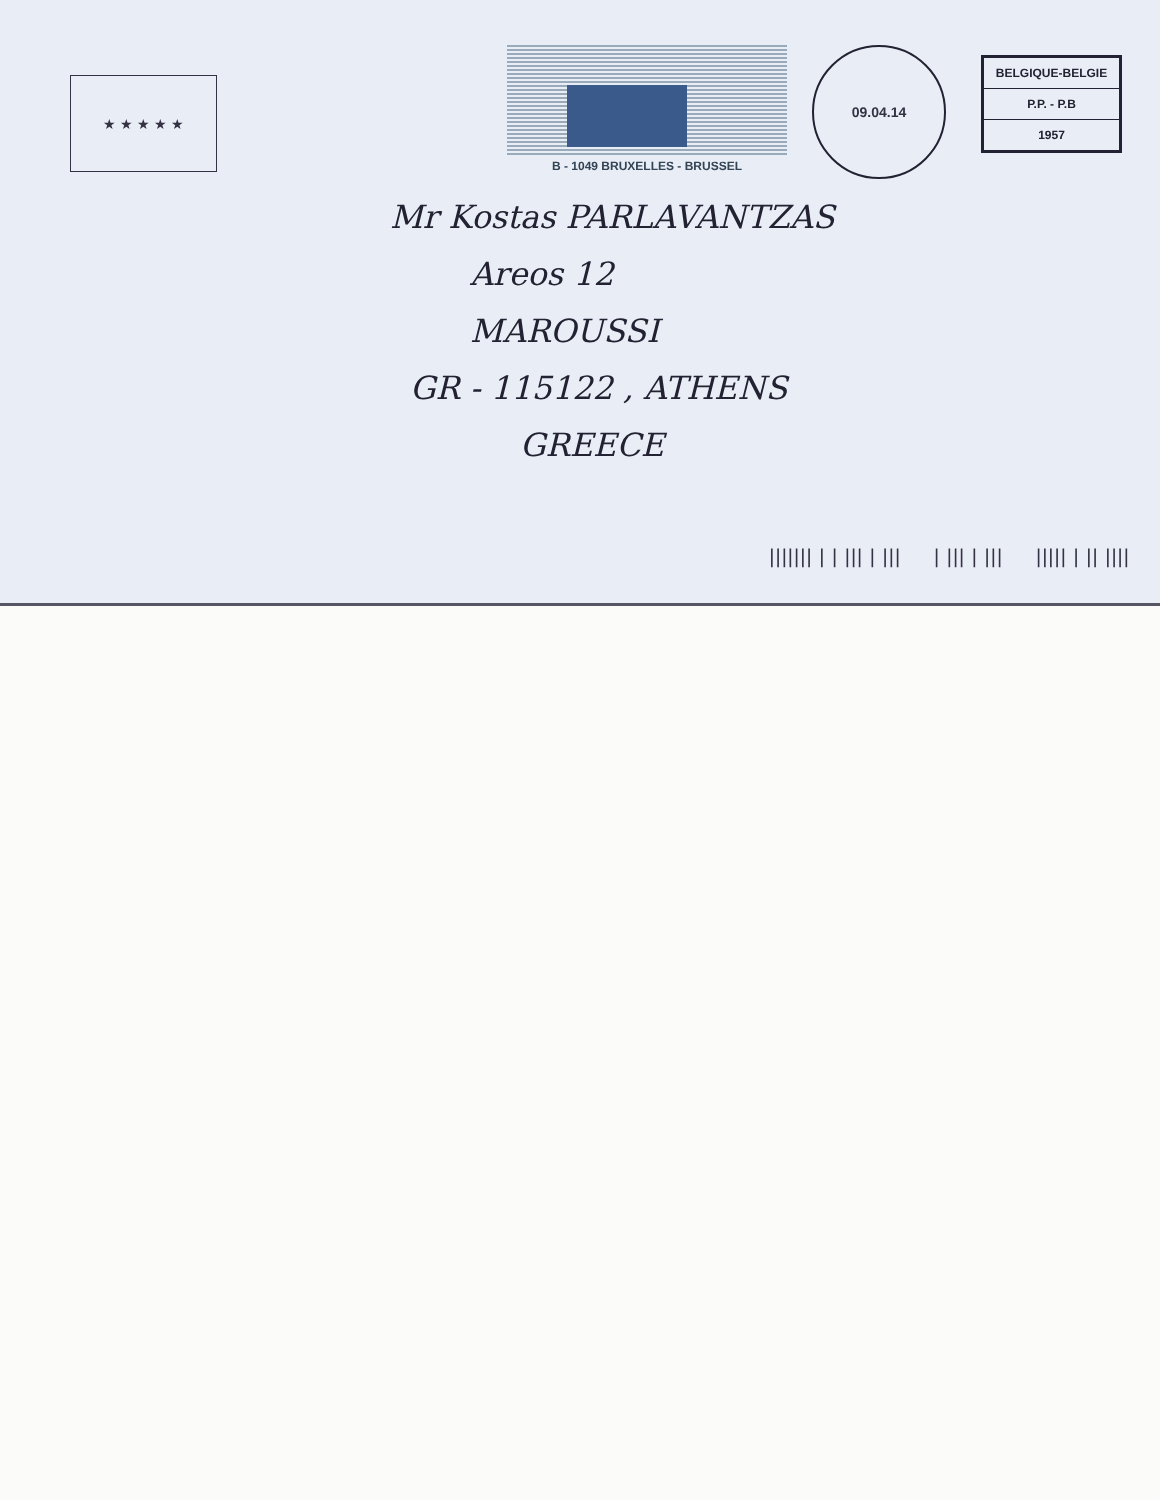★ ★ ★ ★ ★
B - 1049 BRUXELLES - BRUSSEL
09.04.14
BELGIQUE-BELGIE
P.P. - P.B
1957
Mr Kostas PARLAVANTZAS
Areos 12
MAROUSSI
GR - 115122 , ATHENS
GREECE
||||||| | | ||| | ||| | ||| | ||| ||||| | || ||||